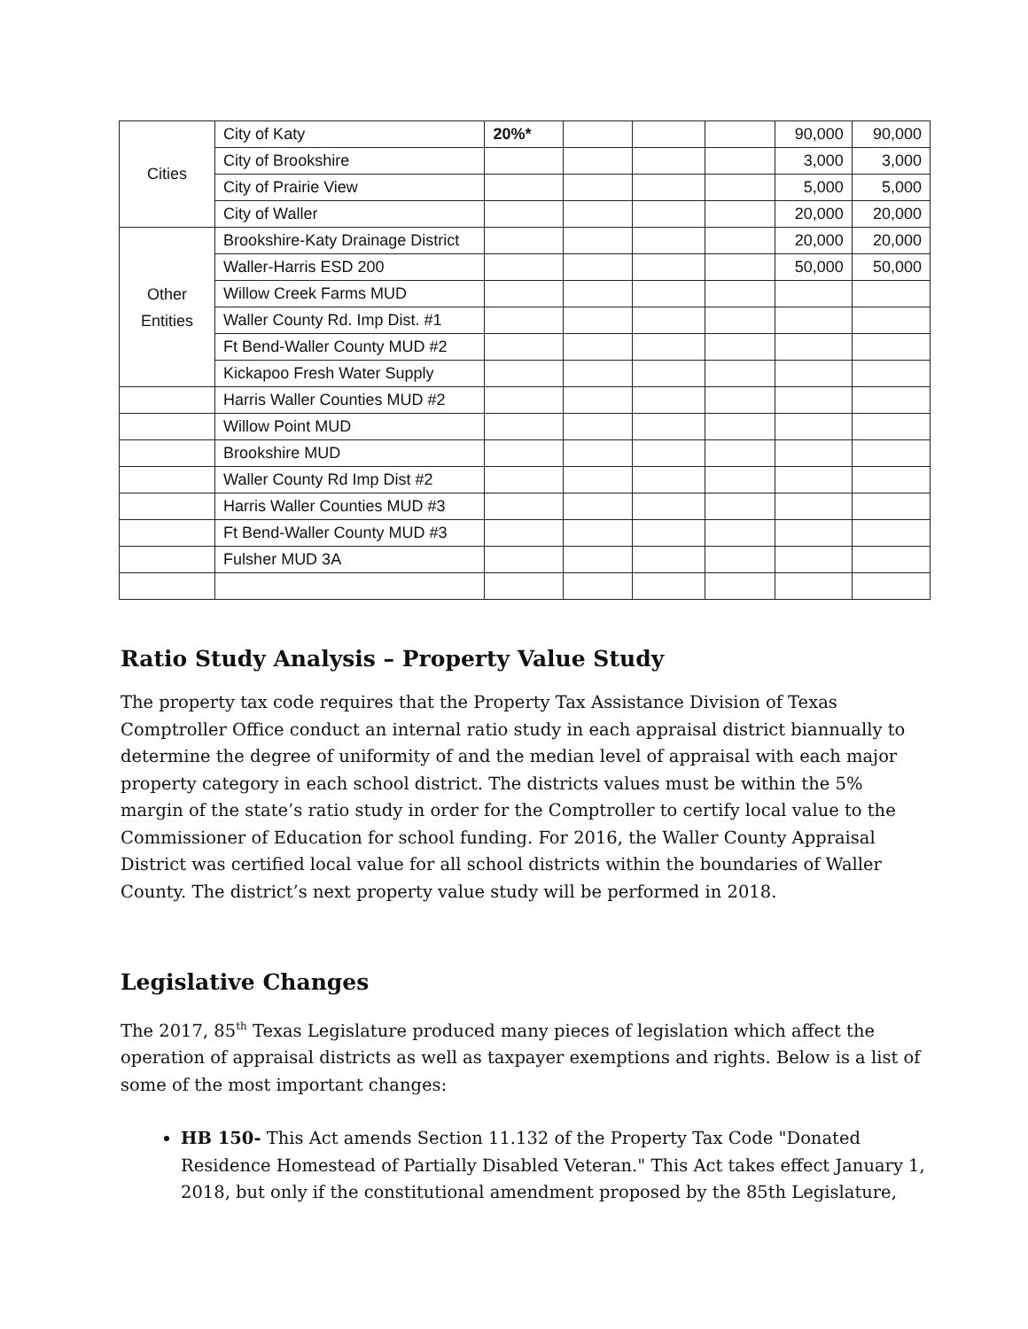| Cities | City of Katy | 20%* | | | | 90,000 | 90,000 |
| | City of Brookshire | | | | | 3,000 | 3,000 |
| | City of Prairie View | | | | | 5,000 | 5,000 |
| | City of Waller | | | | | 20,000 | 20,000 |
| Other Entities | Brookshire-Katy Drainage District | | | | | 20,000 | 20,000 |
| | Waller-Harris ESD 200 | | | | | 50,000 | 50,000 |
| | Willow Creek Farms MUD | | | | | | |
| | Waller County Rd. Imp Dist. #1 | | | | | | |
| | Ft Bend-Waller County MUD #2 | | | | | | |
| | Kickapoo Fresh Water Supply | | | | | | |
| | Harris Waller Counties MUD #2 | | | | | | |
| | Willow Point MUD | | | | | | |
| | Brookshire MUD | | | | | | |
| | Waller County Rd Imp Dist #2 | | | | | | |
| | Harris Waller Counties MUD #3 | | | | | | |
| | Ft Bend-Waller County MUD #3 | | | | | | |
| | Fulsher MUD 3A | | | | | | |
Ratio Study Analysis – Property Value Study
The property tax code requires that the Property Tax Assistance Division of Texas Comptroller Office conduct an internal ratio study in each appraisal district biannually to determine the degree of uniformity of and the median level of appraisal with each major property category in each school district. The districts values must be within the 5% margin of the state’s ratio study in order for the Comptroller to certify local value to the Commissioner of Education for school funding. For 2016, the Waller County Appraisal District was certified local value for all school districts within the boundaries of Waller County. The district’s next property value study will be performed in 2018.
Legislative Changes
The 2017, 85<sup>th</sup> Texas Legislature produced many pieces of legislation which affect the operation of appraisal districts as well as taxpayer exemptions and rights. Below is a list of some of the most important changes:
HB 150- This Act amends Section 11.132 of the Property Tax Code "Donated Residence Homestead of Partially Disabled Veteran." This Act takes effect January 1, 2018, but only if the constitutional amendment proposed by the 85th Legislature,